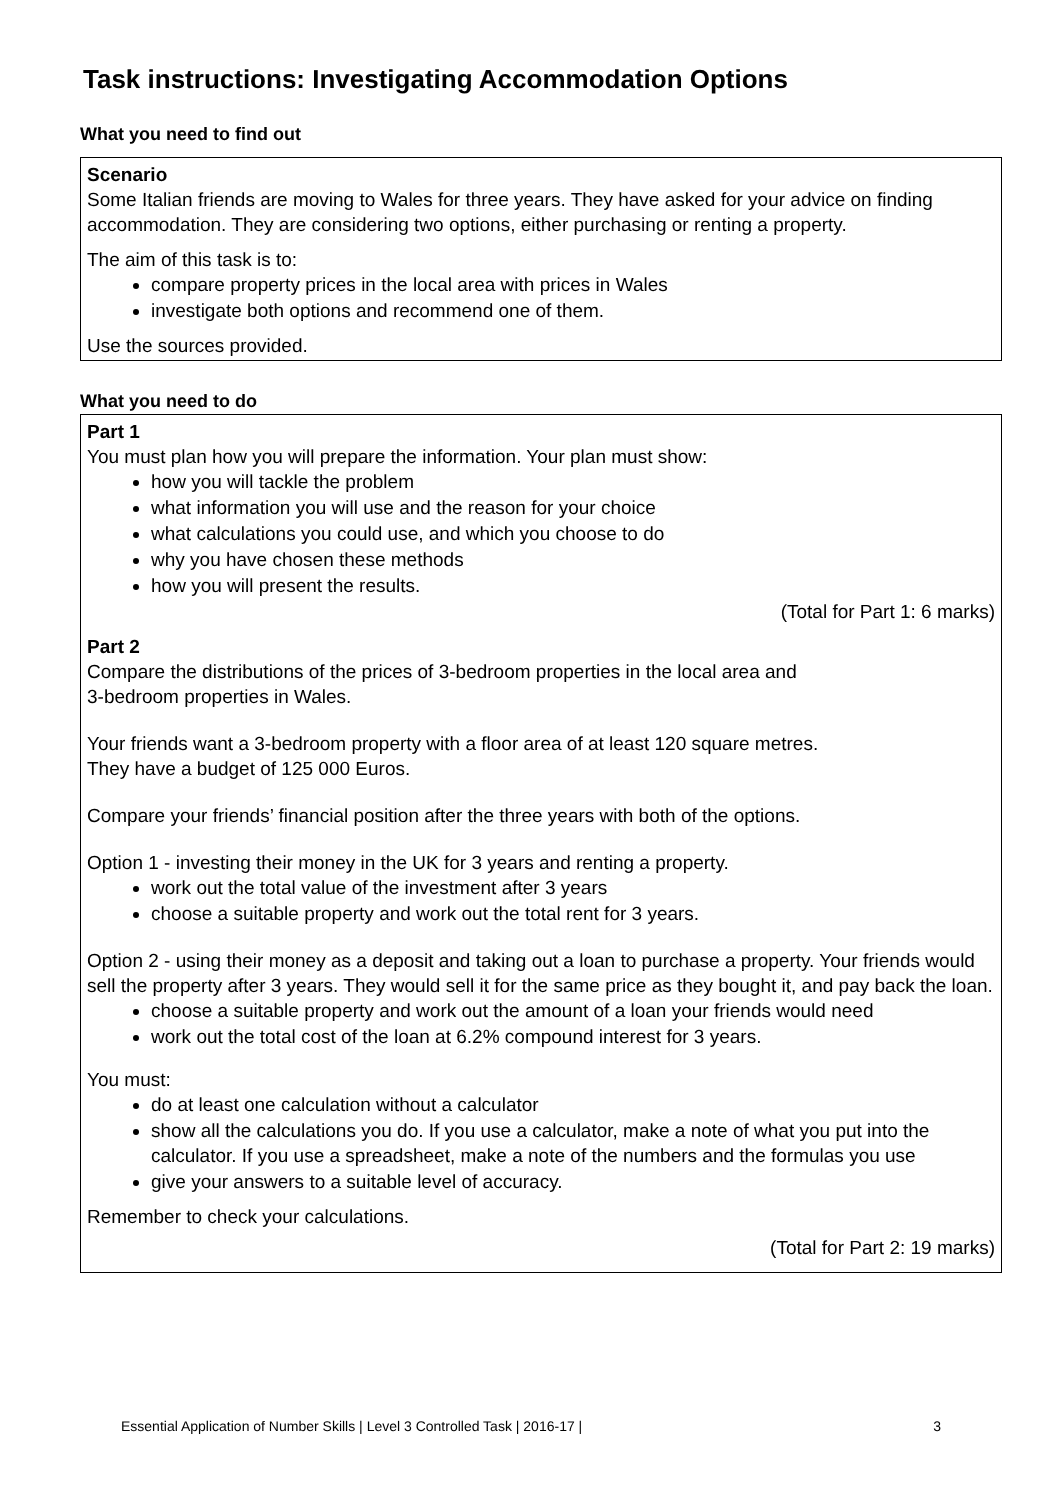Task instructions: Investigating Accommodation Options
What you need to find out
Scenario
Some Italian friends are moving to Wales for three years. They have asked for your advice on finding accommodation. They are considering two options, either purchasing or renting a property.
The aim of this task is to:
compare property prices in the local area with prices in Wales
investigate both options and recommend one of them.
Use the sources provided.
What you need to do
Part 1
You must plan how you will prepare the information. Your plan must show:
how you will tackle the problem
what information you will use and the reason for your choice
what calculations you could use, and which you choose to do
why you have chosen these methods
how you will present the results.
(Total for Part 1: 6 marks)
Part 2
Compare the distributions of the prices of 3-bedroom properties in the local area and
3-bedroom properties in Wales.
Your friends want a 3-bedroom property with a floor area of at least 120 square metres.
They have a budget of 125 000 Euros.
Compare your friends’ financial position after the three years with both of the options.
Option 1 - investing their money in the UK for 3 years and renting a property.
work out the total value of the investment after 3 years
choose a suitable property and work out the total rent for 3 years.
Option 2 - using their money as a deposit and taking out a loan to purchase a property. Your friends would sell the property after 3 years. They would sell it for the same price as they bought it, and pay back the loan.
choose a suitable property and work out the amount of a loan your friends would need
work out the total cost of the loan at 6.2% compound interest for 3 years.
You must:
do at least one calculation without a calculator
show all the calculations you do. If you use a calculator, make a note of what you put into the calculator. If you use a spreadsheet, make a note of the numbers and the formulas you use
give your answers to a suitable level of accuracy.
Remember to check your calculations.
(Total for Part 2: 19 marks)
Essential Application of Number Skills | Level 3 Controlled Task | 2016-17 | 3